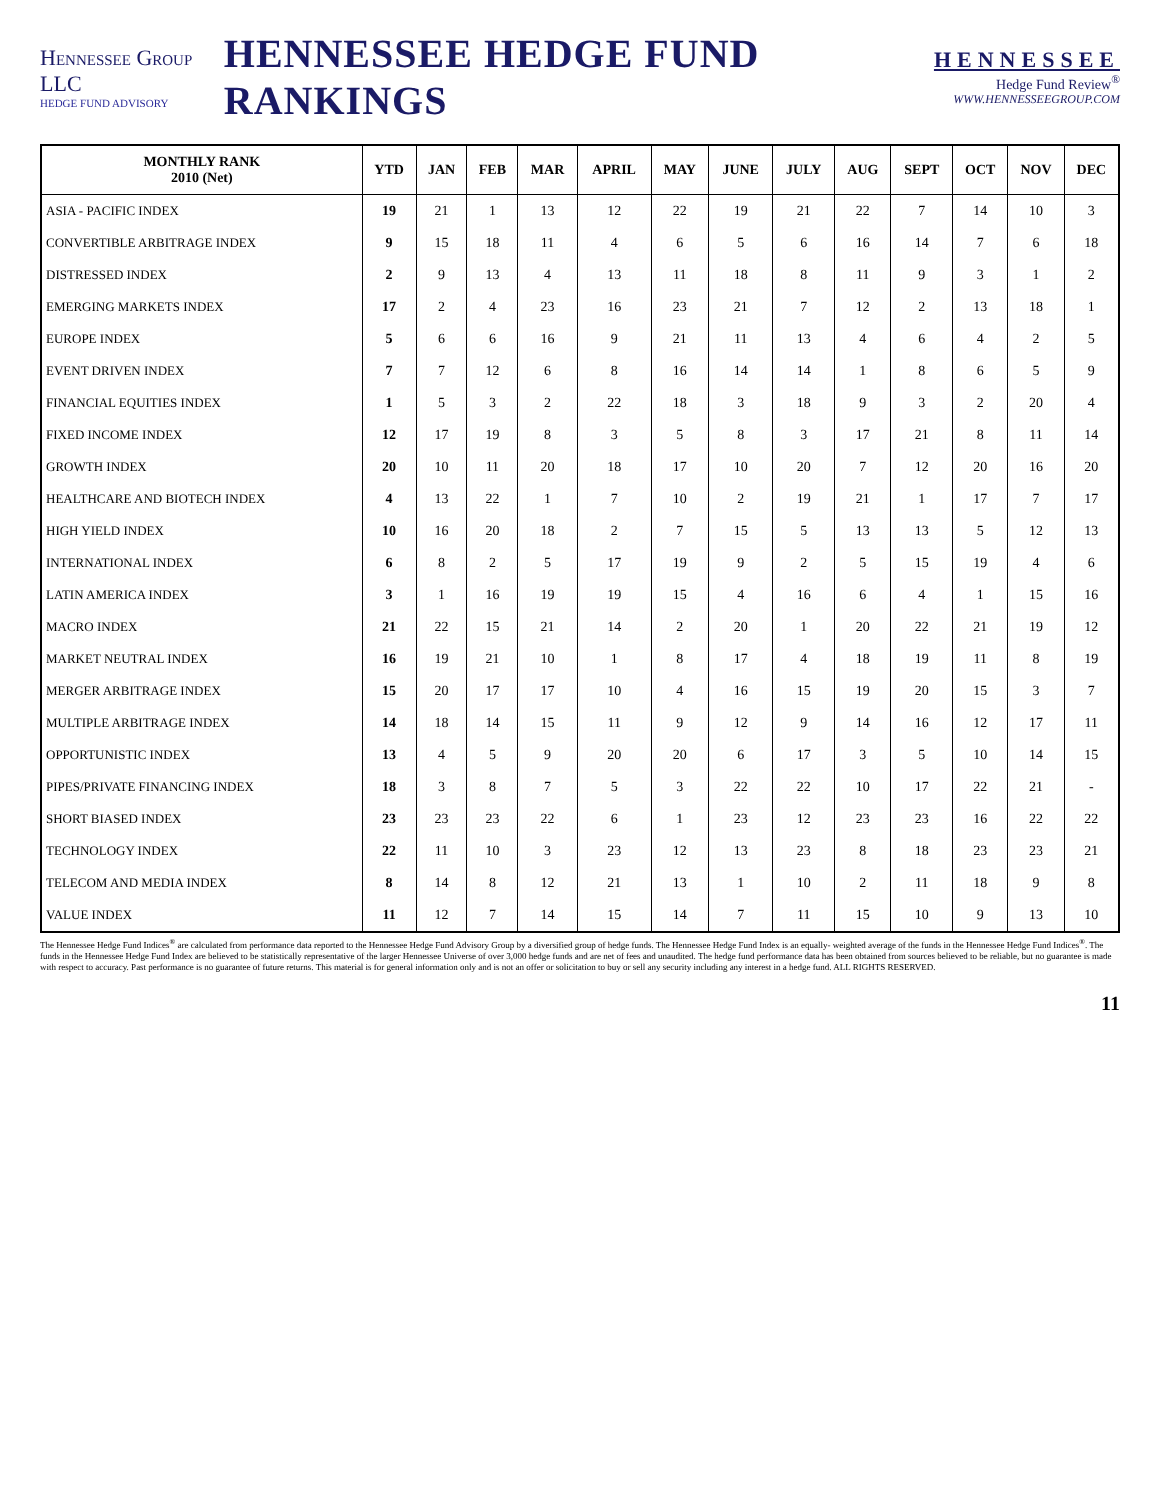Hennessee Group LLC
HEDGE FUND ADVISORY
HENNESSEE HEDGE FUND RANKINGS
HENNESSEE
Hedge Fund Review<sup>®</sup>
WWW.HENNESSEEGROUP.COM
| MONTHLY RANK 2010 (Net) | YTD | JAN | FEB | MAR | APRIL | MAY | JUNE | JULY | AUG | SEPT | OCT | NOV | DEC |
| --- | --- | --- | --- | --- | --- | --- | --- | --- | --- | --- | --- | --- | --- |
| ASIA - PACIFIC INDEX | 19 | 21 | 1 | 13 | 12 | 22 | 19 | 21 | 22 | 7 | 14 | 10 | 3 |
| CONVERTIBLE ARBITRAGE INDEX | 9 | 15 | 18 | 11 | 4 | 6 | 5 | 6 | 16 | 14 | 7 | 6 | 18 |
| DISTRESSED INDEX | 2 | 9 | 13 | 4 | 13 | 11 | 18 | 8 | 11 | 9 | 3 | 1 | 2 |
| EMERGING MARKETS INDEX | 17 | 2 | 4 | 23 | 16 | 23 | 21 | 7 | 12 | 2 | 13 | 18 | 1 |
| EUROPE INDEX | 5 | 6 | 6 | 16 | 9 | 21 | 11 | 13 | 4 | 6 | 4 | 2 | 5 |
| EVENT DRIVEN INDEX | 7 | 7 | 12 | 6 | 8 | 16 | 14 | 14 | 1 | 8 | 6 | 5 | 9 |
| FINANCIAL EQUITIES INDEX | 1 | 5 | 3 | 2 | 22 | 18 | 3 | 18 | 9 | 3 | 2 | 20 | 4 |
| FIXED INCOME INDEX | 12 | 17 | 19 | 8 | 3 | 5 | 8 | 3 | 17 | 21 | 8 | 11 | 14 |
| GROWTH INDEX | 20 | 10 | 11 | 20 | 18 | 17 | 10 | 20 | 7 | 12 | 20 | 16 | 20 |
| HEALTHCARE AND BIOTECH INDEX | 4 | 13 | 22 | 1 | 7 | 10 | 2 | 19 | 21 | 1 | 17 | 7 | 17 |
| HIGH YIELD INDEX | 10 | 16 | 20 | 18 | 2 | 7 | 15 | 5 | 13 | 13 | 5 | 12 | 13 |
| INTERNATIONAL INDEX | 6 | 8 | 2 | 5 | 17 | 19 | 9 | 2 | 5 | 15 | 19 | 4 | 6 |
| LATIN AMERICA INDEX | 3 | 1 | 16 | 19 | 19 | 15 | 4 | 16 | 6 | 4 | 1 | 15 | 16 |
| MACRO INDEX | 21 | 22 | 15 | 21 | 14 | 2 | 20 | 1 | 20 | 22 | 21 | 19 | 12 |
| MARKET NEUTRAL INDEX | 16 | 19 | 21 | 10 | 1 | 8 | 17 | 4 | 18 | 19 | 11 | 8 | 19 |
| MERGER ARBITRAGE INDEX | 15 | 20 | 17 | 17 | 10 | 4 | 16 | 15 | 19 | 20 | 15 | 3 | 7 |
| MULTIPLE ARBITRAGE INDEX | 14 | 18 | 14 | 15 | 11 | 9 | 12 | 9 | 14 | 16 | 12 | 17 | 11 |
| OPPORTUNISTIC INDEX | 13 | 4 | 5 | 9 | 20 | 20 | 6 | 17 | 3 | 5 | 10 | 14 | 15 |
| PIPES/PRIVATE FINANCING INDEX | 18 | 3 | 8 | 7 | 5 | 3 | 22 | 22 | 10 | 17 | 22 | 21 | - |
| SHORT BIASED INDEX | 23 | 23 | 23 | 22 | 6 | 1 | 23 | 12 | 23 | 23 | 16 | 22 | 22 |
| TECHNOLOGY INDEX | 22 | 11 | 10 | 3 | 23 | 12 | 13 | 23 | 8 | 18 | 23 | 23 | 21 |
| TELECOM AND MEDIA INDEX | 8 | 14 | 8 | 12 | 21 | 13 | 1 | 10 | 2 | 11 | 18 | 9 | 8 |
| VALUE INDEX | 11 | 12 | 7 | 14 | 15 | 14 | 7 | 11 | 15 | 10 | 9 | 13 | 10 |
The Hennessee Hedge Fund Indices<sup>®</sup> are calculated from performance data reported to the Hennessee Hedge Fund Advisory Group by a diversified group of hedge funds. The Hennessee Hedge Fund Index is an equally- weighted average of the funds in the Hennessee Hedge Fund Indices<sup>®</sup>. The funds in the Hennessee Hedge Fund Index are believed to be statistically representative of the larger Hennessee Universe of over 3,000 hedge funds and are net of fees and unaudited. The hedge fund performance data has been obtained from sources believed to be reliable, but no guarantee is made with respect to accuracy. Past performance is no guarantee of future returns. This material is for general information only and is not an offer or solicitation to buy or sell any security including any interest in a hedge fund. ALL RIGHTS RESERVED.
11